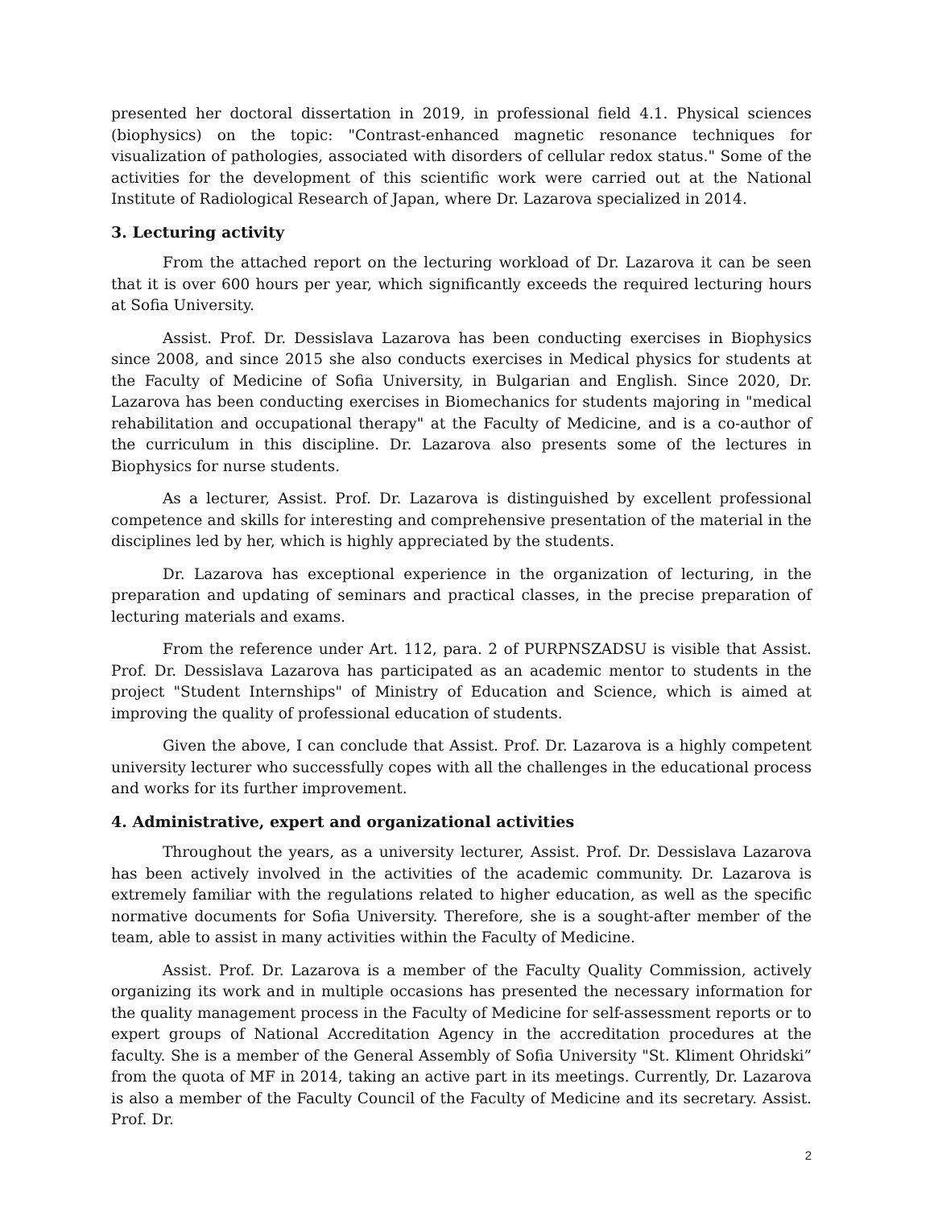presented her doctoral dissertation in 2019, in professional field 4.1. Physical sciences (biophysics) on the topic: "Contrast-enhanced magnetic resonance techniques for visualization of pathologies, associated with disorders of cellular redox status." Some of the activities for the development of this scientific work were carried out at the National Institute of Radiological Research of Japan, where Dr. Lazarova specialized in 2014.
3. Lecturing activity
From the attached report on the lecturing workload of Dr. Lazarova it can be seen that it is over 600 hours per year, which significantly exceeds the required lecturing hours at Sofia University.
Assist. Prof. Dr. Dessislava Lazarova has been conducting exercises in Biophysics since 2008, and since 2015 she also conducts exercises in Medical physics for students at the Faculty of Medicine of Sofia University, in Bulgarian and English. Since 2020, Dr. Lazarova has been conducting exercises in Biomechanics for students majoring in "medical rehabilitation and occupational therapy" at the Faculty of Medicine, and is a co-author of the curriculum in this discipline. Dr. Lazarova also presents some of the lectures in Biophysics for nurse students.
As a lecturer, Assist. Prof. Dr. Lazarova is distinguished by excellent professional competence and skills for interesting and comprehensive presentation of the material in the disciplines led by her, which is highly appreciated by the students.
Dr. Lazarova has exceptional experience in the organization of lecturing, in the preparation and updating of seminars and practical classes, in the precise preparation of lecturing materials and exams.
From the reference under Art. 112, para. 2 of PURPNSZADSU is visible that Assist. Prof. Dr. Dessislava Lazarova has participated as an academic mentor to students in the project "Student Internships" of Ministry of Education and Science, which is aimed at improving the quality of professional education of students.
Given the above, I can conclude that Assist. Prof. Dr. Lazarova is a highly competent university lecturer who successfully copes with all the challenges in the educational process and works for its further improvement.
4. Administrative, expert and organizational activities
Throughout the years, as a university lecturer, Assist. Prof. Dr. Dessislava Lazarova has been actively involved in the activities of the academic community. Dr. Lazarova is extremely familiar with the regulations related to higher education, as well as the specific normative documents for Sofia University. Therefore, she is a sought-after member of the team, able to assist in many activities within the Faculty of Medicine.
Assist. Prof. Dr. Lazarova is a member of the Faculty Quality Commission, actively organizing its work and in multiple occasions has presented the necessary information for the quality management process in the Faculty of Medicine for self-assessment reports or to expert groups of National Accreditation Agency in the accreditation procedures at the faculty. She is a member of the General Assembly of Sofia University "St. Kliment Ohridski” from the quota of MF in 2014, taking an active part in its meetings. Currently, Dr. Lazarova is also a member of the Faculty Council of the Faculty of Medicine and its secretary. Assist. Prof. Dr.
2